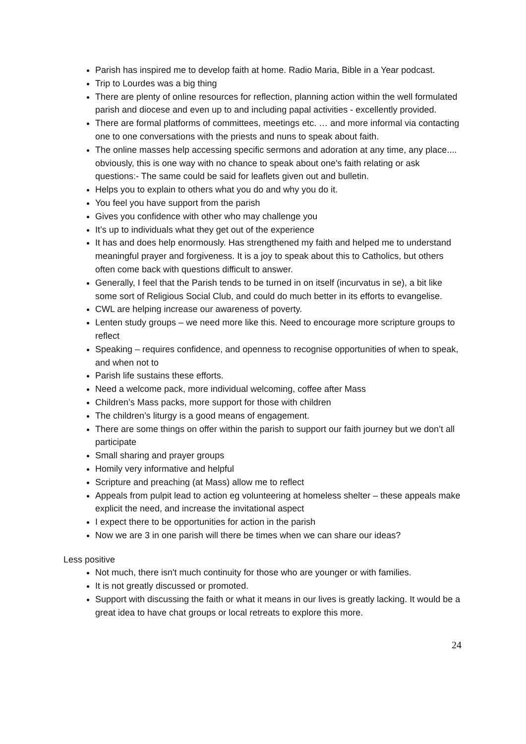Parish has inspired me to develop faith at home. Radio Maria, Bible in a Year podcast.
Trip to Lourdes was a big thing
There are plenty of online resources for reflection, planning action within the well formulated parish and diocese and even up to and including papal activities - excellently provided.
There are formal platforms of committees, meetings etc. … and more informal via contacting one to one conversations with the priests and nuns to speak about faith.
The online masses help accessing specific sermons and adoration at any time, any place.... obviously, this is one way with no chance to speak about one's faith relating or ask questions:- The same could be said for leaflets given out and bulletin.
Helps you to explain to others what you do and why you do it.
You feel you have support from the parish
Gives you confidence with other who may challenge you
It’s up to individuals what they get out of the experience
It has and does help enormously. Has strengthened my faith and helped me to understand meaningful prayer and forgiveness. It is a joy to speak about this to Catholics, but others often come back with questions difficult to answer.
Generally, I feel that the Parish tends to be turned in on itself (incurvatus in se), a bit like some sort of Religious Social Club, and could do much better in its efforts to evangelise.
CWL are helping increase our awareness of poverty.
Lenten study groups – we need more like this. Need to encourage more scripture groups to reflect
Speaking – requires confidence, and openness to recognise opportunities of when to speak, and when not to
Parish life sustains these efforts.
Need a welcome pack, more individual welcoming, coffee after Mass
Children’s Mass packs, more support for those with children
The children’s liturgy is a good means of engagement.
There are some things on offer within the parish to support our faith journey but we don’t all participate
Small sharing and prayer groups
Homily very informative and helpful
Scripture and preaching (at Mass) allow me to reflect
Appeals from pulpit lead to action eg volunteering at homeless shelter – these appeals make explicit the need, and increase the invitational aspect
I expect there to be opportunities for action in the parish
Now we are 3 in one parish will there be times when we can share our ideas?
Less positive
Not much, there isn't much continuity for those who are younger or with families.
It is not greatly discussed or promoted.
Support with discussing the faith or what it means in our lives is greatly lacking. It would be a great idea to have chat groups or local retreats to explore this more.
24